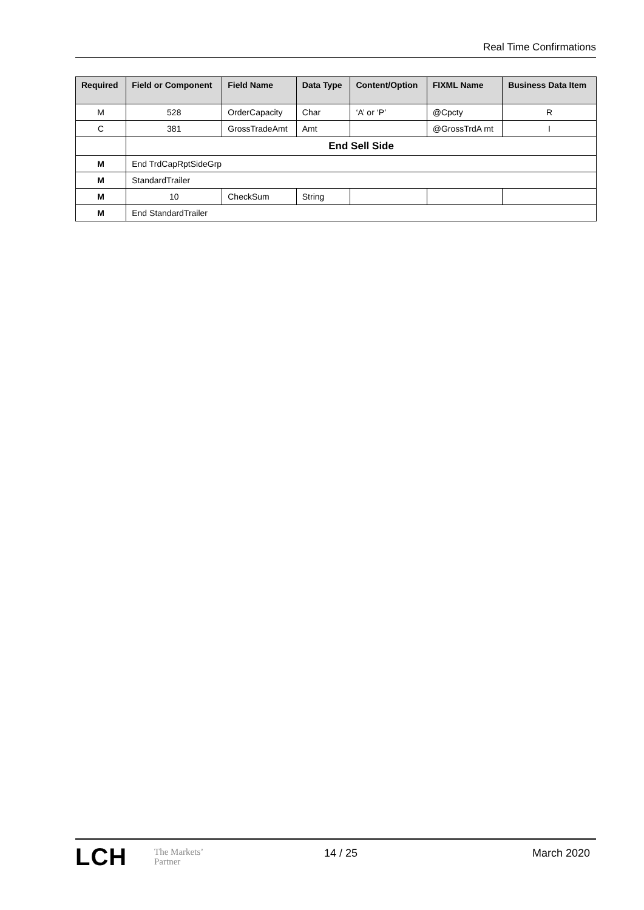Real Time Confirmations
| Required | Field or Component | Field Name | Data Type | Content/Option | FIXML Name | Business Data Item |
| --- | --- | --- | --- | --- | --- | --- |
| M | 528 | OrderCapacity | Char | ‘A’ or ‘P’ | @Cpcty | R |
| C | 381 | GrossTradeAmt | Amt | | @GrossTrdA mt | I |
| | End Sell Side | | | | | |
| M | End TrdCapRptSideGrp | | | | | |
| M | StandardTrailer | | | | | |
| M | 10 | CheckSum | String | | | |
| M | End StandardTrailer | | | | | |
LCH
The Markets’
Partner
14 / 25 March 2020